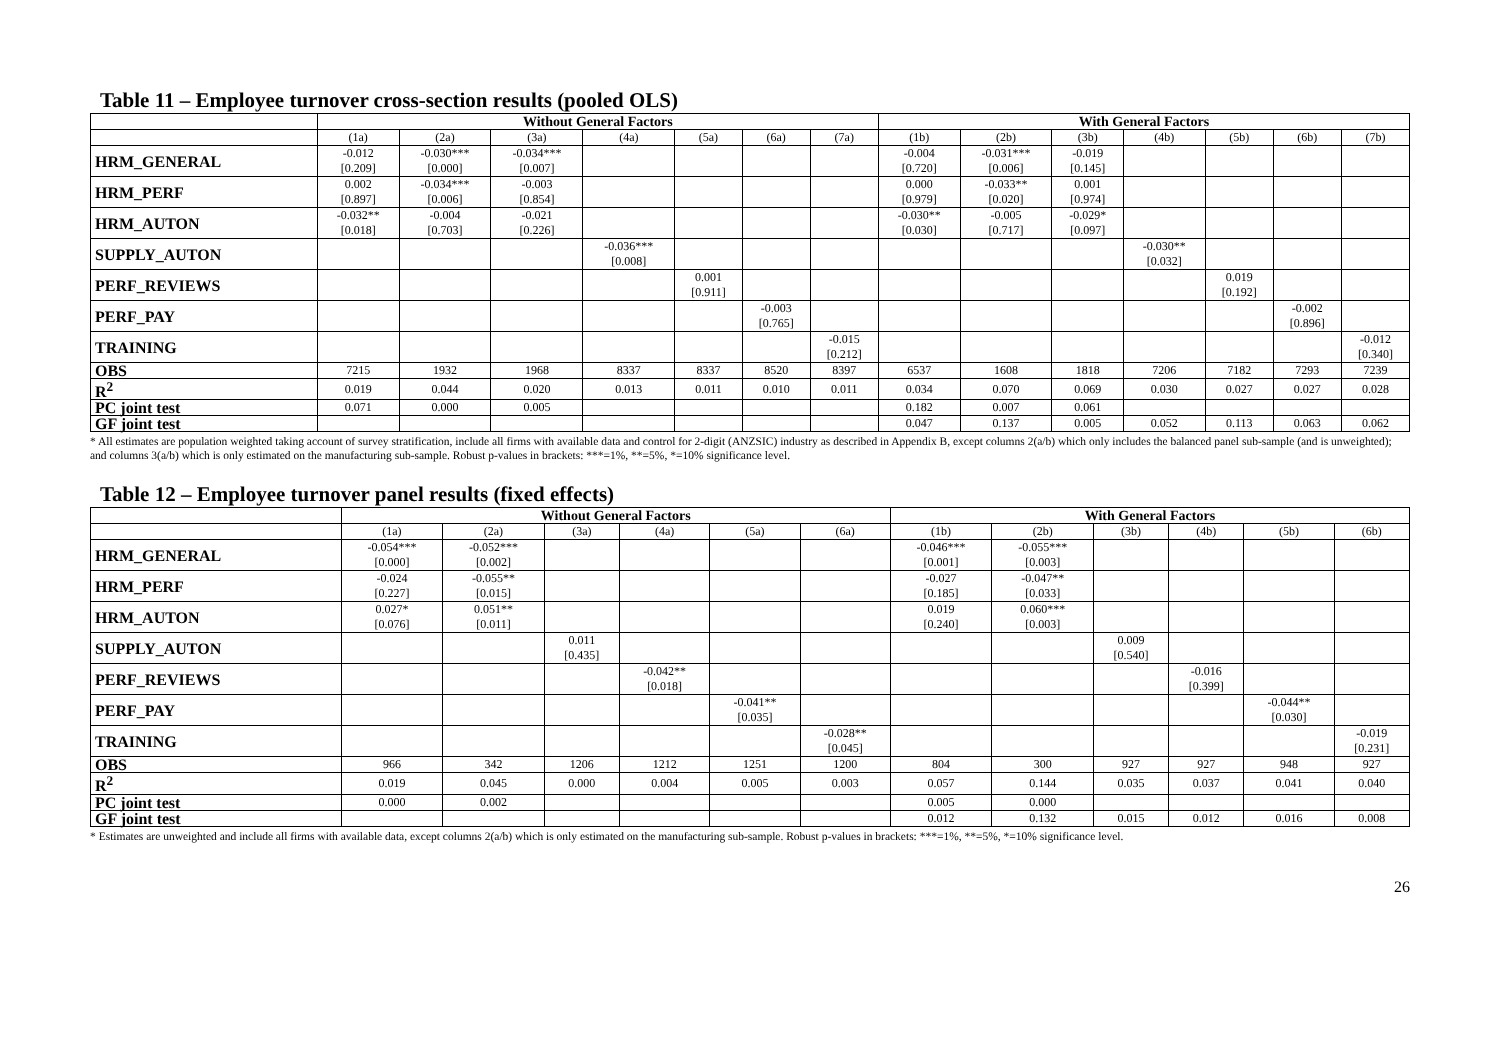Table 11 – Employee turnover cross-section results (pooled OLS)
| | Without General Factors | | | | | | | With General Factors | | | | | | |
| --- | --- | --- | --- | --- | --- | --- | --- | --- | --- | --- | --- | --- | --- | --- |
| | (1a) | (2a) | (3a) | (4a) | (5a) | (6a) | (7a) | (1b) | (2b) | (3b) | (4b) | (5b) | (6b) | (7b) |
| HRM_GENERAL | -0.012 [0.209] | -0.030*** [0.000] | -0.034*** [0.007] | | | | | -0.004 [0.720] | -0.031*** [0.006] | -0.019 [0.145] | | | | |
| HRM_PERF | 0.002 [0.897] | -0.034*** [0.006] | -0.003 [0.854] | | | | | 0.000 [0.979] | -0.033** [0.020] | 0.001 [0.974] | | | | |
| HRM_AUTON | -0.032** [0.018] | -0.004 [0.703] | -0.021 [0.226] | | | | | -0.030** [0.030] | -0.005 [0.717] | -0.029* [0.097] | | | | |
| SUPPLY_AUTON | | | | -0.036*** [0.008] | | | | | | | -0.030** [0.032] | | | |
| PERF_REVIEWS | | | | | 0.001 [0.911] | | | | | | | 0.019 [0.192] | | |
| PERF_PAY | | | | | | -0.003 [0.765] | | | | | | | -0.002 [0.896] | |
| TRAINING | | | | | | | -0.015 [0.212] | | | | | | | -0.012 [0.340] |
| OBS | 7215 | 1932 | 1968 | 8337 | 8337 | 8520 | 8397 | 6537 | 1608 | 1818 | 7206 | 7182 | 7293 | 7239 |
| R<sup>2</sup> | 0.019 | 0.044 | 0.020 | 0.013 | 0.011 | 0.010 | 0.011 | 0.034 | 0.070 | 0.069 | 0.030 | 0.027 | 0.027 | 0.028 |
| PC joint test | 0.071 | 0.000 | 0.005 | | | | | 0.182 | 0.007 | 0.061 | | | | |
| GF joint test | | | | | | | | 0.047 | 0.137 | 0.005 | 0.052 | 0.113 | 0.063 | 0.062 |
* All estimates are population weighted taking account of survey stratification, include all firms with available data and control for 2-digit (ANZSIC) industry as described in Appendix B, except columns 2(a/b) which only includes the balanced panel sub-sample (and is unweighted); and columns 3(a/b) which is only estimated on the manufacturing sub-sample. Robust p-values in brackets: ***=1%, **=5%, *=10% significance level.
Table 12 – Employee turnover panel results (fixed effects)
| | Without General Factors | | | | | | With General Factors | | | | | |
| --- | --- | --- | --- | --- | --- | --- | --- | --- | --- | --- | --- | --- |
| | (1a) | (2a) | (3a) | (4a) | (5a) | (6a) | (1b) | (2b) | (3b) | (4b) | (5b) | (6b) |
| HRM_GENERAL | -0.054*** [0.000] | -0.052*** [0.002] | | | | | -0.046*** [0.001] | -0.055*** [0.003] | | | | |
| HRM_PERF | -0.024 [0.227] | -0.055** [0.015] | | | | | -0.027 [0.185] | -0.047** [0.033] | | | | |
| HRM_AUTON | 0.027* [0.076] | 0.051** [0.011] | | | | | 0.019 [0.240] | 0.060*** [0.003] | | | | |
| SUPPLY_AUTON | | | 0.011 [0.435] | | | | | | 0.009 [0.540] | | | |
| PERF_REVIEWS | | | | -0.042** [0.018] | | | | | | -0.016 [0.399] | | |
| PERF_PAY | | | | | -0.041** [0.035] | | | | | | -0.044** [0.030] | |
| TRAINING | | | | | | -0.028** [0.045] | | | | | | -0.019 [0.231] |
| OBS | 966 | 342 | 1206 | 1212 | 1251 | 1200 | 804 | 300 | 927 | 927 | 948 | 927 |
| R<sup>2</sup> | 0.019 | 0.045 | 0.000 | 0.004 | 0.005 | 0.003 | 0.057 | 0.144 | 0.035 | 0.037 | 0.041 | 0.040 |
| PC joint test | 0.000 | 0.002 | | | | | 0.005 | 0.000 | | | | |
| GF joint test | | | | | | | 0.012 | 0.132 | 0.015 | 0.012 | 0.016 | 0.008 |
* Estimates are unweighted and include all firms with available data, except columns 2(a/b) which is only estimated on the manufacturing sub-sample. Robust p-values in brackets: ***=1%, **=5%, *=10% significance level.
26